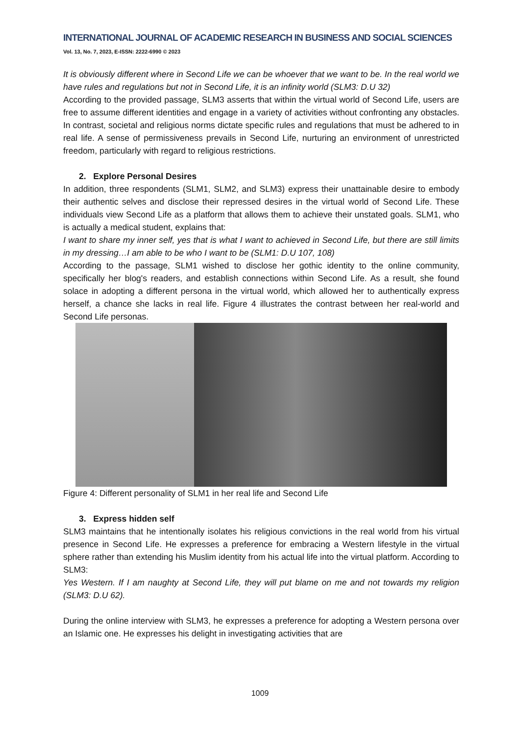INTERNATIONAL JOURNAL OF ACADEMIC RESEARCH IN BUSINESS AND SOCIAL SCIENCES
Vol. 13, No. 7, 2023, E-ISSN: 2222-6990 © 2023
It is obviously different where in Second Life we can be whoever that we want to be. In the real world we have rules and regulations but not in Second Life, it is an infinity world (SLM3: D.U 32)
According to the provided passage, SLM3 asserts that within the virtual world of Second Life, users are free to assume different identities and engage in a variety of activities without confronting any obstacles. In contrast, societal and religious norms dictate specific rules and regulations that must be adhered to in real life. A sense of permissiveness prevails in Second Life, nurturing an environment of unrestricted freedom, particularly with regard to religious restrictions.
2. Explore Personal Desires
In addition, three respondents (SLM1, SLM2, and SLM3) express their unattainable desire to embody their authentic selves and disclose their repressed desires in the virtual world of Second Life. These individuals view Second Life as a platform that allows them to achieve their unstated goals. SLM1, who is actually a medical student, explains that:
I want to share my inner self, yes that is what I want to achieved in Second Life, but there are still limits in my dressing…I am able to be who I want to be (SLM1: D.U 107, 108)
According to the passage, SLM1 wished to disclose her gothic identity to the online community, specifically her blog's readers, and establish connections within Second Life. As a result, she found solace in adopting a different persona in the virtual world, which allowed her to authentically express herself, a chance she lacks in real life. Figure 4 illustrates the contrast between her real-world and Second Life personas.
Figure 4: Different personality of SLM1 in her real life and Second Life
3. Express hidden self
SLM3 maintains that he intentionally isolates his religious convictions in the real world from his virtual presence in Second Life. He expresses a preference for embracing a Western lifestyle in the virtual sphere rather than extending his Muslim identity from his actual life into the virtual platform. According to SLM3:
Yes Western. If I am naughty at Second Life, they will put blame on me and not towards my religion (SLM3: D.U 62).
During the online interview with SLM3, he expresses a preference for adopting a Western persona over an Islamic one. He expresses his delight in investigating activities that are
1009